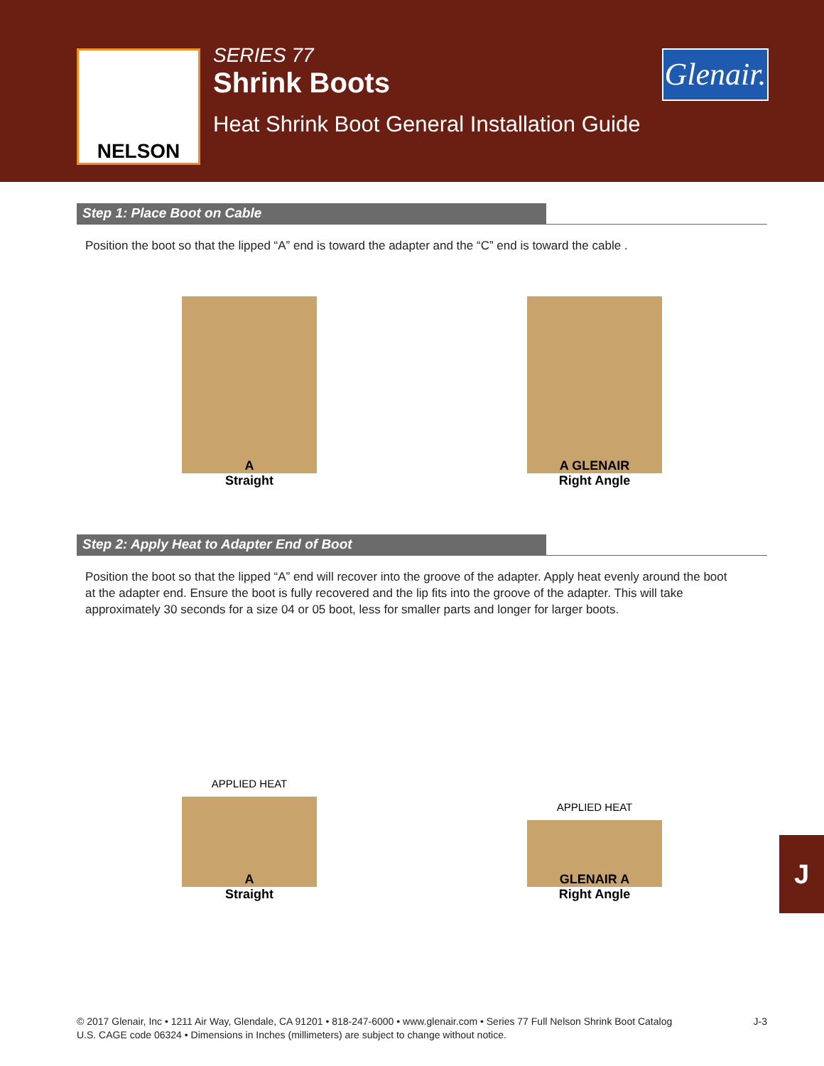NELSON
SERIES 77
Shrink Boots
Heat Shrink Boot General Installation Guide
Glenair.
Step 1: Place Boot on Cable
Position the boot so that the lipped “A” end is toward the adapter and the “C” end is toward the cable .
A
Straight
A GLENAIR
Right Angle
Step 2: Apply Heat to Adapter End of Boot
Position the boot so that the lipped “A” end will recover into the groove of the adapter. Apply heat evenly around the boot at the adapter end. Ensure the boot is fully recovered and the lip fits into the groove of the adapter. This will take approximately 30 seconds for a size 04 or 05 boot, less for smaller parts and longer for larger boots.
APPLIED HEAT
A
Straight
APPLIED HEAT
GLENAIR A
Right Angle
J
J-3 © 2017 Glenair, Inc • 1211 Air Way, Glendale, CA 91201 • 818-247-6000 • www.glenair.com • Series 77 Full Nelson Shrink Boot Catalog
U.S. CAGE code 06324 • Dimensions in Inches (millimeters) are subject to change without notice.